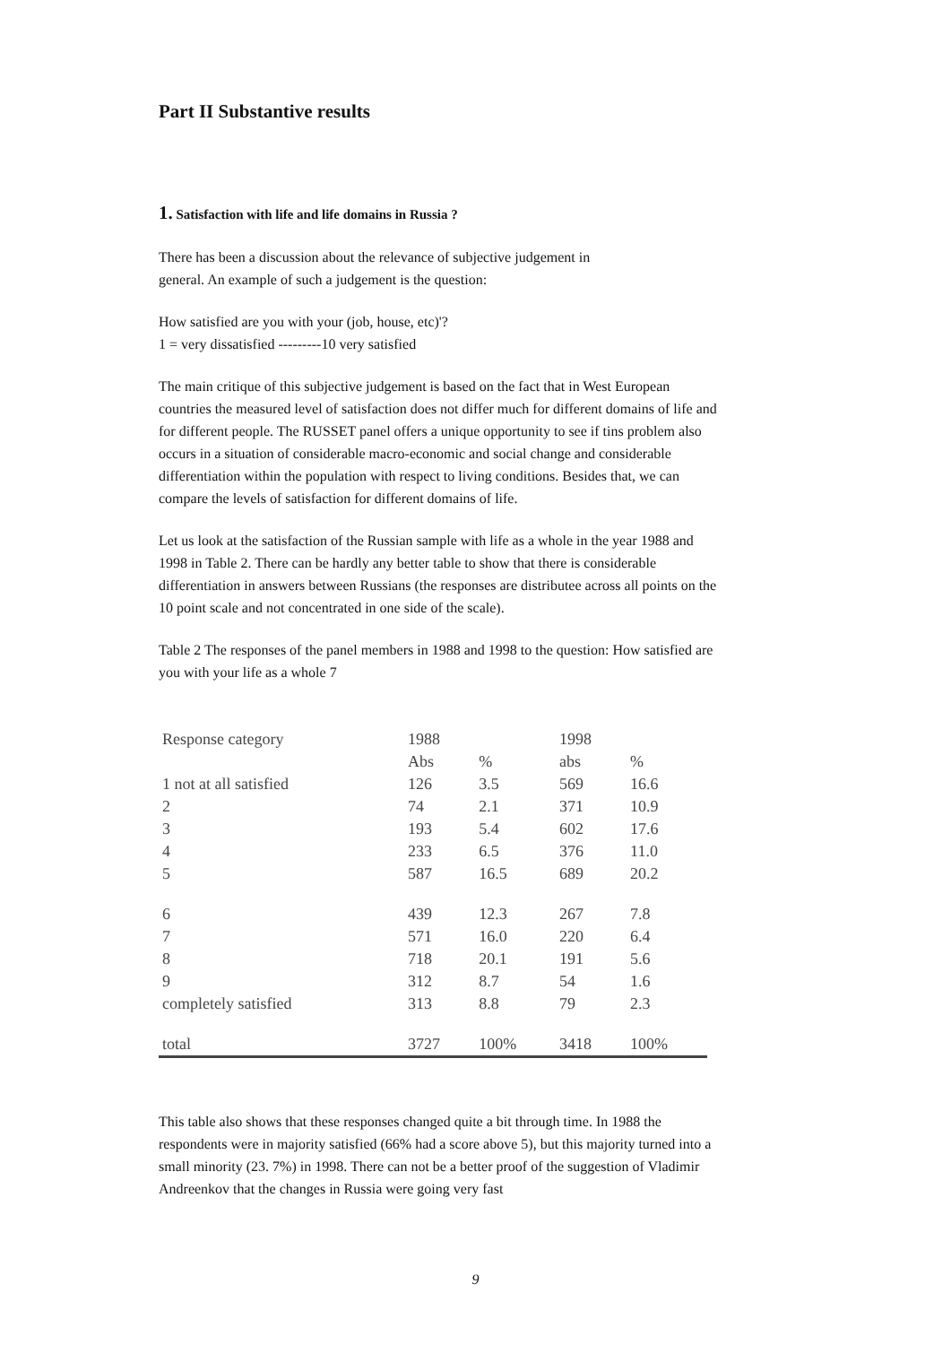Part II Substantive results
1. Satisfaction with life and life domains in Russia ?
There has been a discussion about the relevance of subjective judgement in
general. An example of such a judgement is the question:
How satisfied are you with your (job, house, etc)'?
1 = very dissatisfied ---------10 very satisfied
The main critique of this subjective judgement is based on the fact that in West European countries the measured level of satisfaction does not differ much for different domains of life and for different people. The RUSSET panel offers a unique opportunity to see if tins problem also occurs in a situation of considerable macro-economic and social change and considerable differentiation within the population with respect to living conditions. Besides that, we can compare the levels of satisfaction for different domains of life.
Let us look at the satisfaction of the Russian sample with life as a whole in the year 1988 and 1998 in Table 2. There can be hardly any better table to show that there is considerable differentiation in answers between Russians (the responses are distributee across all points on the 10 point scale and not concentrated in one side of the scale).
Table 2 The responses of the panel members in 1988 and 1998 to the question: How satisfied are you with your life as a whole 7
| Response category | 1988 | | 1998 | |
| --- | --- | --- | --- | --- |
| | Abs | % | abs | % |
| 1 not at all satisfied | 126 | 3.5 | 569 | 16.6 |
| 2 | 74 | 2.1 | 371 | 10.9 |
| 3 | 193 | 5.4 | 602 | 17.6 |
| 4 | 233 | 6.5 | 376 | 11.0 |
| 5 | 587 | 16.5 | 689 | 20.2 |
| 6 | 439 | 12.3 | 267 | 7.8 |
| 7 | 571 | 16.0 | 220 | 6.4 |
| 8 | 718 | 20.1 | 191 | 5.6 |
| 9 | 312 | 8.7 | 54 | 1.6 |
| completely satisfied | 313 | 8.8 | 79 | 2.3 |
| total | 3727 | 100% | 3418 | 100% |
This table also shows that these responses changed quite a bit through time. In 1988 the respondents were in majority satisfied (66% had a score above 5), but this majority turned into a small minority (23. 7%) in 1998. There can not be a better proof of the suggestion of Vladimir Andreenkov that the changes in Russia were going very fast
9